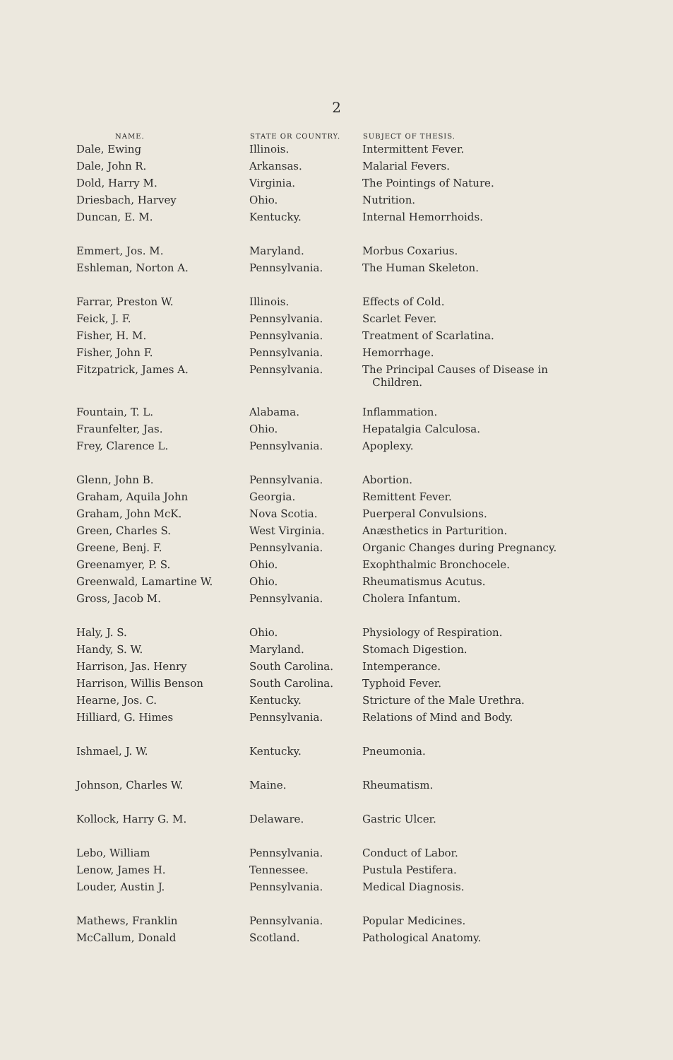2
| NAME. | STATE OR COUNTRY. | SUBJECT OF THESIS. |
| --- | --- | --- |
| Dale, Ewing | Illinois. | Intermittent Fever. |
| Dale, John R. | Arkansas. | Malarial Fevers. |
| Dold, Harry M. | Virginia. | The Pointings of Nature. |
| Driesbach, Harvey | Ohio. | Nutrition. |
| Duncan, E. M. | Kentucky. | Internal Hemorrhoids. |
| Emmert, Jos. M. | Maryland. | Morbus Coxarius. |
| Eshleman, Norton A. | Pennsylvania. | The Human Skeleton. |
| Farrar, Preston W. | Illinois. | Effects of Cold. |
| Feick, J. F. | Pennsylvania. | Scarlet Fever. |
| Fisher, H. M. | Pennsylvania. | Treatment of Scarlatina. |
| Fisher, John F. | Pennsylvania. | Hemorrhage. |
| Fitzpatrick, James A. | Pennsylvania. | The Principal Causes of Disease in Children. |
| Fountain, T. L. | Alabama. | Inflammation. |
| Fraunfelter, Jas. | Ohio. | Hepatalgia Calculosa. |
| Frey, Clarence L. | Pennsylvania. | Apoplexy. |
| Glenn, John B. | Pennsylvania. | Abortion. |
| Graham, Aquila John | Georgia. | Remittent Fever. |
| Graham, John McK. | Nova Scotia. | Puerperal Convulsions. |
| Green, Charles S. | West Virginia. | Anæsthetics in Parturition. |
| Greene, Benj. F. | Pennsylvania. | Organic Changes during Pregnancy. |
| Greenamyer, P. S. | Ohio. | Exophthalmic Bronchocele. |
| Greenwald, Lamartine W. | Ohio. | Rheumatismus Acutus. |
| Gross, Jacob M. | Pennsylvania. | Cholera Infantum. |
| Haly, J. S. | Ohio. | Physiology of Respiration. |
| Handy, S. W. | Maryland. | Stomach Digestion. |
| Harrison, Jas. Henry | South Carolina. | Intemperance. |
| Harrison, Willis Benson | South Carolina. | Typhoid Fever. |
| Hearne, Jos. C. | Kentucky. | Stricture of the Male Urethra. |
| Hilliard, G. Himes | Pennsylvania. | Relations of Mind and Body. |
| Ishmael, J. W. | Kentucky. | Pneumonia. |
| Johnson, Charles W. | Maine. | Rheumatism. |
| Kollock, Harry G. M. | Delaware. | Gastric Ulcer. |
| Lebo, William | Pennsylvania. | Conduct of Labor. |
| Lenow, James H. | Tennessee. | Pustula Pestifera. |
| Louder, Austin J. | Pennsylvania. | Medical Diagnosis. |
| Mathews, Franklin | Pennsylvania. | Popular Medicines. |
| McCallum, Donald | Scotland. | Pathological Anatomy. |